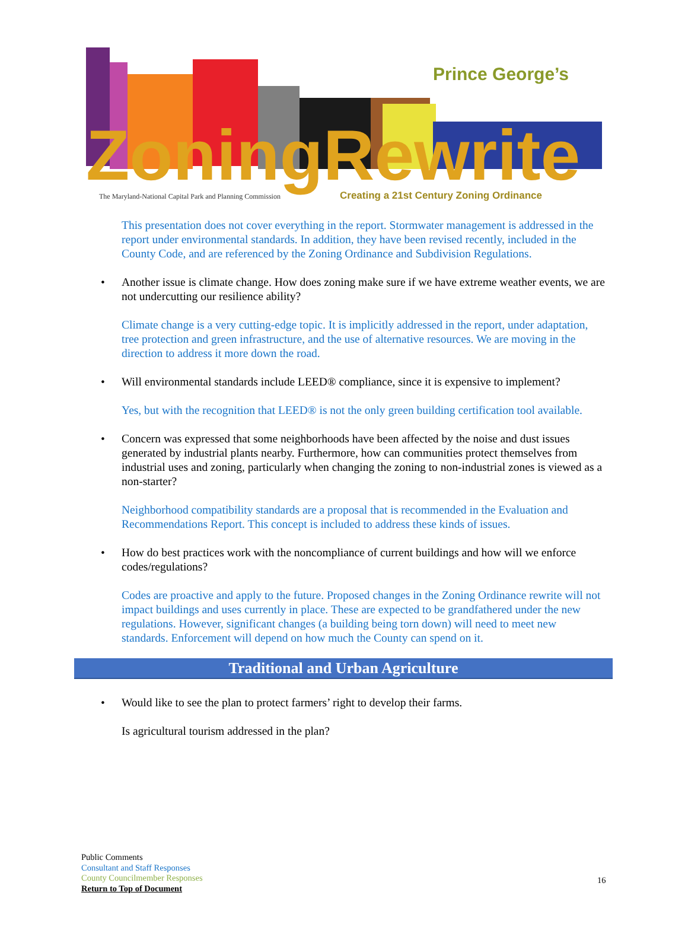ZoningRewrite
Prince George’s
The Maryland-National Capital Park and Planning Commission
Creating a 21st Century Zoning Ordinance
This presentation does not cover everything in the report. Stormwater management is addressed in the report under environmental standards. In addition, they have been revised recently, included in the County Code, and are referenced by the Zoning Ordinance and Subdivision Regulations.
• Another issue is climate change. How does zoning make sure if we have extreme weather events, we are not undercutting our resilience ability?
Climate change is a very cutting-edge topic. It is implicitly addressed in the report, under adaptation, tree protection and green infrastructure, and the use of alternative resources. We are moving in the direction to address it more down the road.
• Will environmental standards include LEED® compliance, since it is expensive to implement?
Yes, but with the recognition that LEED® is not the only green building certification tool available.
• Concern was expressed that some neighborhoods have been affected by the noise and dust issues generated by industrial plants nearby. Furthermore, how can communities protect themselves from industrial uses and zoning, particularly when changing the zoning to non-industrial zones is viewed as a non-starter?
Neighborhood compatibility standards are a proposal that is recommended in the Evaluation and Recommendations Report. This concept is included to address these kinds of issues.
• How do best practices work with the noncompliance of current buildings and how will we enforce codes/regulations?
Codes are proactive and apply to the future. Proposed changes in the Zoning Ordinance rewrite will not impact buildings and uses currently in place. These are expected to be grandfathered under the new regulations. However, significant changes (a building being torn down) will need to meet new standards. Enforcement will depend on how much the County can spend on it.
Traditional and Urban Agriculture
• Would like to see the plan to protect farmers’ right to develop their farms.
Is agricultural tourism addressed in the plan?
Public Comments
Consultant and Staff Responses
County Councilmember Responses
Return to Top of Document
16